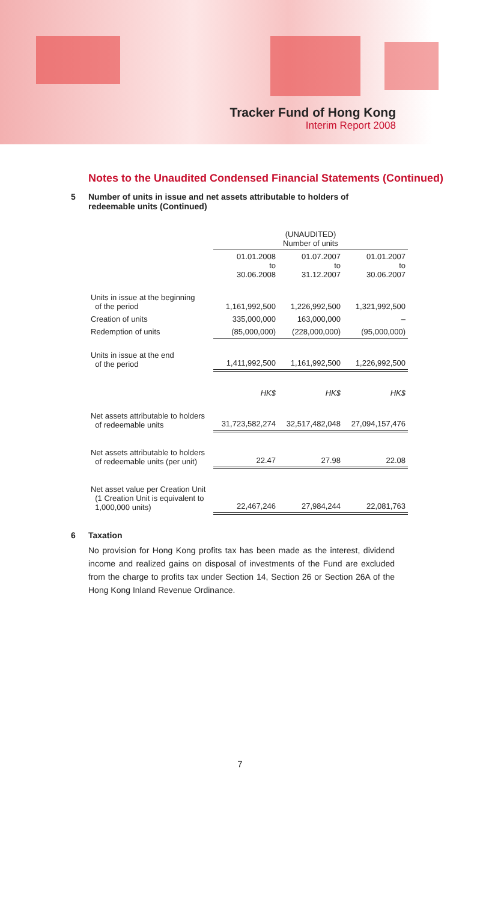Tracker Fund of Hong Kong
Interim Report 2008
Notes to the Unaudited Condensed Financial Statements (Continued)
5 Number of units in issue and net assets attributable to holders of redeemable units (Continued)
| | (UNAUDITED) Number of units | | |
| --- | --- | --- | --- |
| | 01.01.2008 to 30.06.2008 | 01.07.2007 to 31.12.2007 | 01.01.2007 to 30.06.2007 |
| Units in issue at the beginning of the period | 1,161,992,500 | 1,226,992,500 | 1,321,992,500 |
| Creation of units | 335,000,000 | 163,000,000 | – |
| Redemption of units | (85,000,000) | (228,000,000) | (95,000,000) |
| Units in issue at the end of the period | 1,411,992,500 | 1,161,992,500 | 1,226,992,500 |
| | HK$ | HK$ | HK$ |
| Net assets attributable to holders of redeemable units | 31,723,582,274 | 32,517,482,048 | 27,094,157,476 |
| Net assets attributable to holders of redeemable units (per unit) | 22.47 | 27.98 | 22.08 |
| Net asset value per Creation Unit (1 Creation Unit is equivalent to 1,000,000 units) | 22,467,246 | 27,984,244 | 22,081,763 |
6 Taxation
No provision for Hong Kong profits tax has been made as the interest, dividend income and realized gains on disposal of investments of the Fund are excluded from the charge to profits tax under Section 14, Section 26 or Section 26A of the Hong Kong Inland Revenue Ordinance.
7